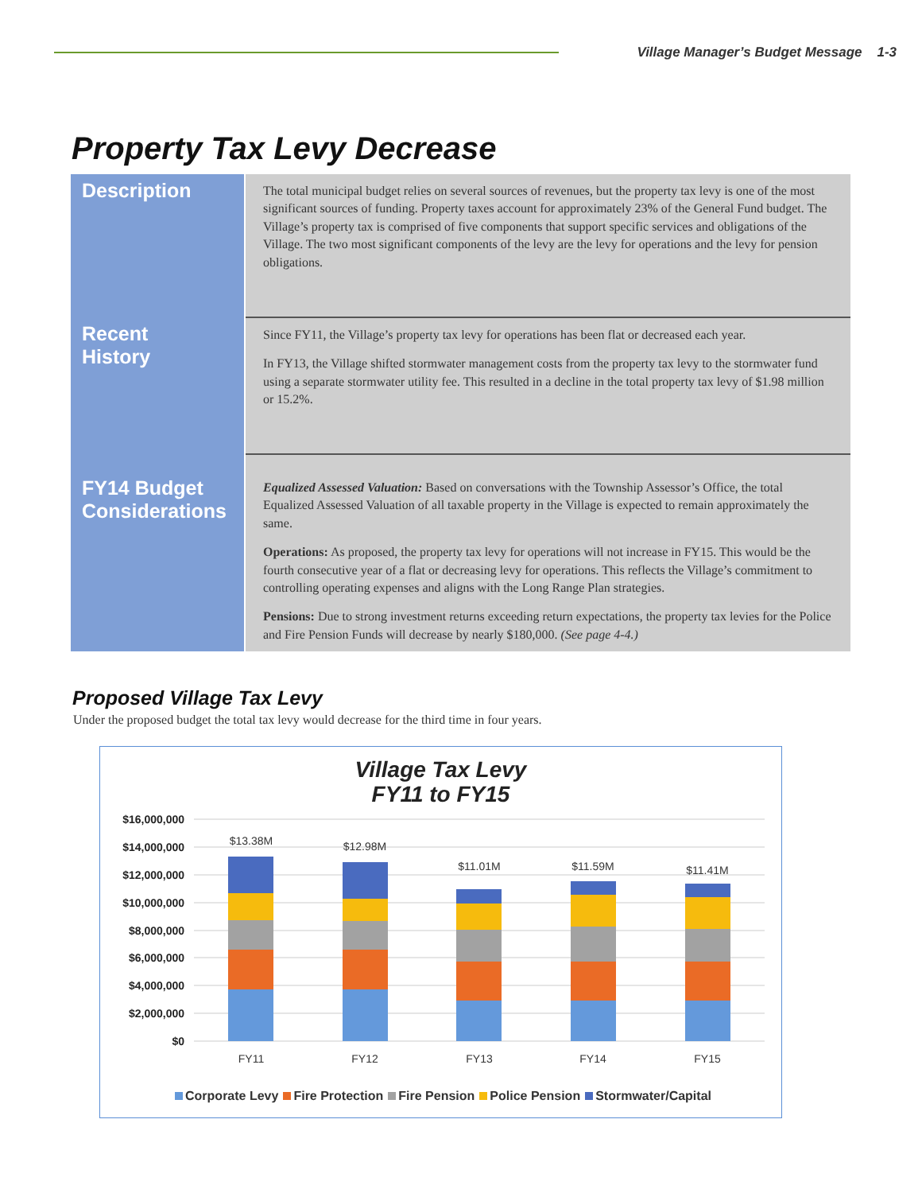Village Manager’s Budget Message 1-3
Property Tax Levy Decrease
| Description | The total municipal budget relies on several sources of revenues, but the property tax levy is one of the most significant sources of funding. Property taxes account for approximately 23% of the General Fund budget. The Village’s property tax is comprised of five components that support specific services and obligations of the Village. The two most significant components of the levy are the levy for operations and the levy for pension obligations. |
| Recent History | Since FY11, the Village’s property tax levy for operations has been flat or decreased each year. In FY13, the Village shifted stormwater management costs from the property tax levy to the stormwater fund using a separate stormwater utility fee. This resulted in a decline in the total property tax levy of $1.98 million or 15.2%. |
| FY14 Budget Considerations | Equalized Assessed Valuation: Based on conversations with the Township Assessor’s Office, the total Equalized Assessed Valuation of all taxable property in the Village is expected to remain approximately the same. Operations: As proposed, the property tax levy for operations will not increase in FY15. This would be the fourth consecutive year of a flat or decreasing levy for operations. This reflects the Village’s commitment to controlling operating expenses and aligns with the Long Range Plan strategies. Pensions: Due to strong investment returns exceeding return expectations, the property tax levies for the Police and Fire Pension Funds will decrease by nearly $180,000. (See page 4-4.) |
Proposed Village Tax Levy
Under the proposed budget the total tax levy would decrease for the third time in four years.
Village Tax Levy
FY11 to FY15
$16,000,000
$14,000,000
$12,000,000
$10,000,000
$8,000,000
$6,000,000
$4,000,000
$2,000,000
$0
$13.38M
$12.98M
$11.01M
$11.59M
$11.41M
FY11
FY12
FY13
FY14
FY15
Corporate Levy Fire Protection Fire Pension Police Pension Stormwater/Capital